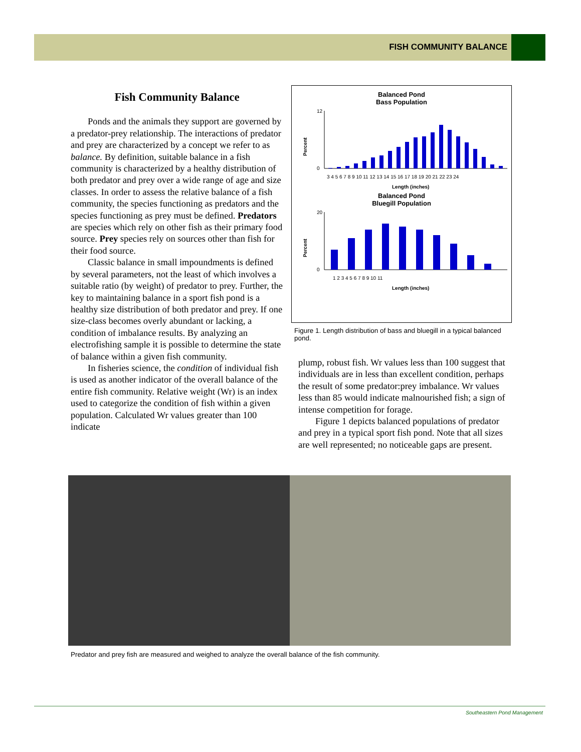FISH COMMUNITY BALANCE
Fish Community Balance
Ponds and the animals they support are governed by a predator-prey relationship. The interactions of predator and prey are characterized by a concept we refer to as balance. By definition, suitable balance in a fish community is characterized by a healthy distribution of both predator and prey over a wide range of age and size classes. In order to assess the relative balance of a fish community, the species functioning as predators and the species functioning as prey must be defined. Predators are species which rely on other fish as their primary food source. Prey species rely on sources other than fish for their food source.
Classic balance in small impoundments is defined by several parameters, not the least of which involves a suitable ratio (by weight) of predator to prey. Further, the key to maintaining balance in a sport fish pond is a healthy size distribution of both predator and prey. If one size-class becomes overly abundant or lacking, a condition of imbalance results. By analyzing an electrofishing sample it is possible to determine the state of balance within a given fish community.
In fisheries science, the condition of individual fish is used as another indicator of the overall balance of the entire fish community. Relative weight (Wr) is an index used to categorize the condition of fish within a given population. Calculated Wr values greater than 100 indicate
Balanced Pond
Bass Population
Percent
12
0
3 4 5 6 7 8 9 10 11 12 13 14 15 16 17 18 19 20 21 22 23 24
Length (inches)
Balanced Pond
Bluegill Population
Percent
20
0
1 2 3 4 5 6 7 8 9 10 11
Length (inches)
Figure 1. Length distribution of bass and bluegill in a typical balanced pond.
plump, robust fish. Wr values less than 100 suggest that individuals are in less than excellent condition, perhaps the result of some predator:prey imbalance. Wr values less than 85 would indicate malnourished fish; a sign of intense competition for forage.
Figure 1 depicts balanced populations of predator and prey in a typical sport fish pond. Note that all sizes are well represented; no noticeable gaps are present.
Predator and prey fish are measured and weighed to analyze the overall balance of the fish community.
Southeastern Pond Management